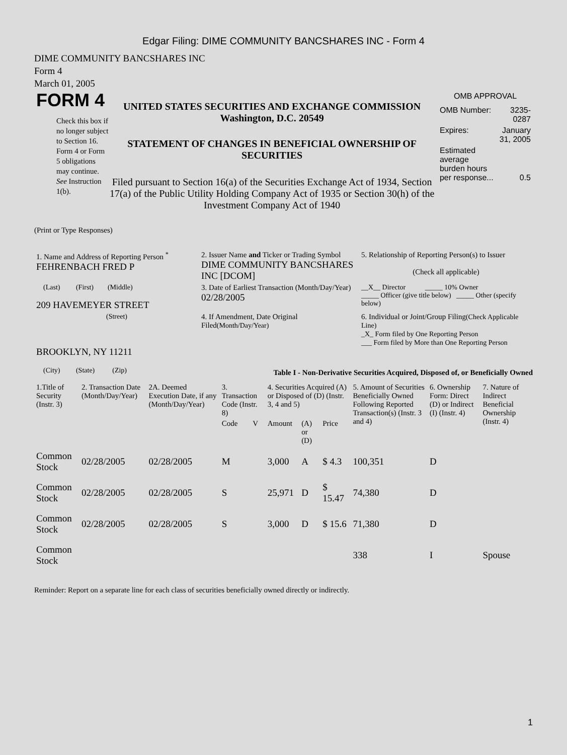Edgar Filing: DIME COMMUNITY BANCSHARES INC - Form 4
DIME COMMUNITY BANCSHARES INC
Form 4
March 01, 2005
FORM 4
Check this box if no longer subject to Section 16. Form 4 or Form 5 obligations may continue. See Instruction 1(b).
UNITED STATES SECURITIES AND EXCHANGE COMMISSION
Washington, D.C. 20549
STATEMENT OF CHANGES IN BENEFICIAL OWNERSHIP OF SECURITIES
Filed pursuant to Section 16(a) of the Securities Exchange Act of 1934, Section 17(a) of the Public Utility Holding Company Act of 1935 or Section 30(h) of the Investment Company Act of 1940
OMB APPROVAL
| OMB Number: | 3235-0287 |
| Expires: | January 31, 2005 |
| Estimated average burden hours per response... | 0.5 |
(Print or Type Responses)
| 1. Name and Address of Reporting Person <sup>*</sup> FEHRENBACH FRED P | 2. Issuer Name and Ticker or Trading Symbol DIME COMMUNITY BANCSHARES INC [DCOM] | 5. Relationship of Reporting Person(s) to Issuer (Check all applicable) |
| (Last) (First) (Middle) 209 HAVEMEYER STREET | 3. Date of Earliest Transaction (Month/Day/Year) 02/28/2005 | __X__ Director _____ 10% Owner _____ Officer (give title below) _____ Other (specify below) |
| (Street) BROOKLYN, NY 11211 (City) (State) (Zip) | 4. If Amendment, Date Original Filed (Month/Day/Year) | 6. Individual or Joint/Group Filing (Check Applicable Line) _X_ Form filed by One Reporting Person ___ Form filed by More than One Reporting Person |
Table I - Non-Derivative Securities Acquired, Disposed of, or Beneficially Owned
| 1.Title of Security (Instr. 3) | 2. Transaction Date (Month/Day/Year) | 2A. Deemed Execution Date, if any (Month/Day/Year) | 3. Transaction Code (Instr. 8) | | 4. Securities Acquired (A) or Disposed of (D) (Instr. 3, 4 and 5) | | | 5. Amount of Securities Beneficially Owned Following Reported Transaction(s) (Instr. 3 and 4) | 6. Ownership Form: Direct (D) or Indirect (I) (Instr. 4) | 7. Nature of Indirect Beneficial Ownership (Instr. 4) |
| --- | --- | --- | --- | --- | --- | --- | --- | --- | --- | --- |
| | | | Code | V | Amount | (A) or (D) | Price | | | |
| Common Stock | 02/28/2005 | 02/28/2005 | M | | 3,000 | A | $ 4.3 | 100,351 | D | |
| Common Stock | 02/28/2005 | 02/28/2005 | S | | 25,971 | D | $ 15.47 | 74,380 | D | |
| Common Stock | 02/28/2005 | 02/28/2005 | S | | 3,000 | D | $ 15.6 | 71,380 | D | |
| Common Stock | | | | | | | | 338 | I | Spouse |
Reminder: Report on a separate line for each class of securities beneficially owned directly or indirectly.
1